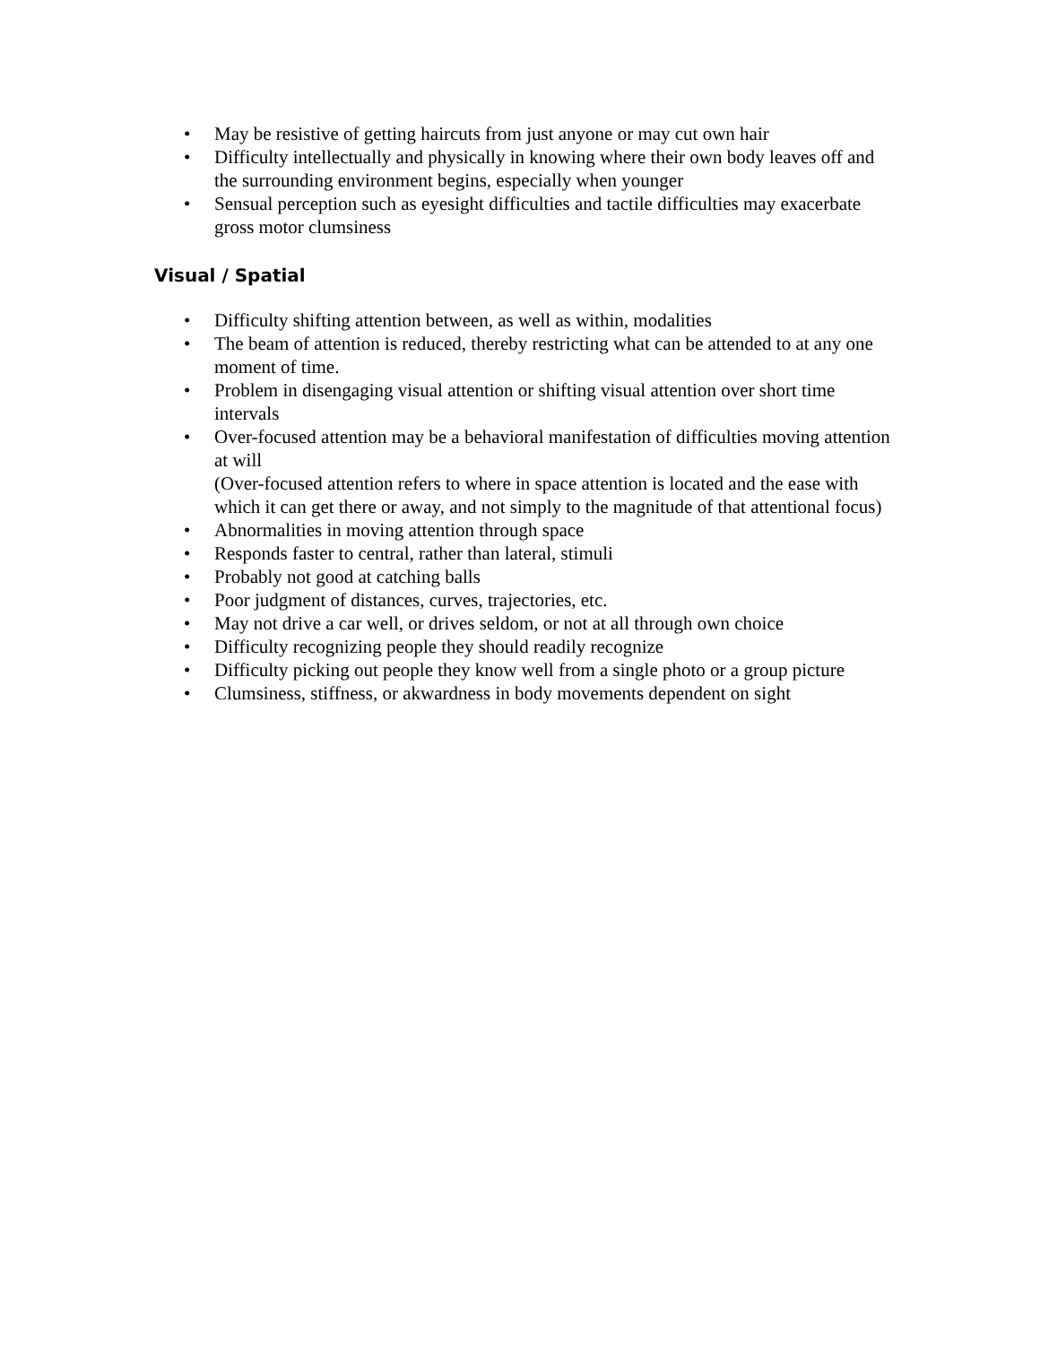• May be resistive of getting haircuts from just anyone or may cut own hair
• Difficulty intellectually and physically in knowing where their own body leaves off and the surrounding environment begins, especially when younger
• Sensual perception such as eyesight difficulties and tactile difficulties may exacerbate gross motor clumsiness
Visual / Spatial
• Difficulty shifting attention between, as well as within, modalities
• The beam of attention is reduced, thereby restricting what can be attended to at any one moment of time.
• Problem in disengaging visual attention or shifting visual attention over short time intervals
• Over-focused attention may be a behavioral manifestation of difficulties moving attention at will
(Over-focused attention refers to where in space attention is located and the ease with which it can get there or away, and not simply to the magnitude of that attentional focus)
• Abnormalities in moving attention through space
• Responds faster to central, rather than lateral, stimuli
• Probably not good at catching balls
• Poor judgment of distances, curves, trajectories, etc.
• May not drive a car well, or drives seldom, or not at all through own choice
• Difficulty recognizing people they should readily recognize
• Difficulty picking out people they know well from a single photo or a group picture
• Clumsiness, stiffness, or akwardness in body movements dependent on sight